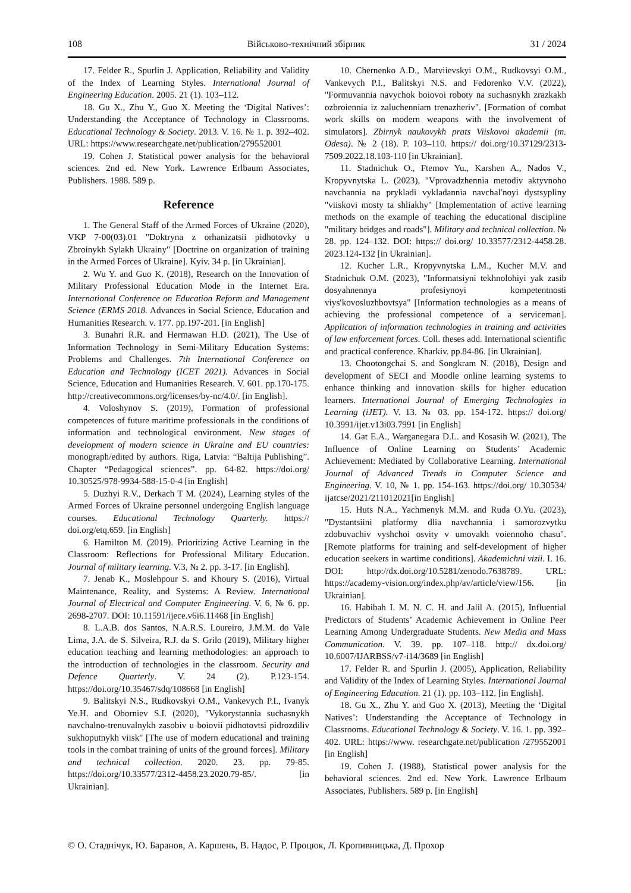108 Військово-технічний збірник 31 / 2024
17. Felder R., Spurlin J. Application, Reliability and Validity of the Index of Learning Styles. International Journal of Engineering Education. 2005. 21 (1). 103–112.
18. Gu X., Zhu Y., Guo X. Meeting the ‘Digital Natives’: Understanding the Acceptance of Technology in Classrooms. Educational Technology & Society. 2013. V. 16. № 1. p. 392–402. URL: https://www.researchgate.net/publication/279552001
19. Cohen J. Statistical power analysis for the behavioral sciences. 2nd ed. New York. Lawrence Erlbaum Associates, Publishers. 1988. 589 p.
Reference
1. The General Staff of the Armed Forces of Ukraine (2020), VKP 7-00(03).01 "Doktryna z orhanizatsii pidhotovky u Zbroinykh Sylakh Ukrainy" [Doctrine on organization of training in the Armed Forces of Ukraine]. Kyiv. 34 p. [in Ukrainian].
2. Wu Y. and Guo K. (2018), Research on the Innovation of Military Professional Education Mode in the Internet Era. International Conference on Education Reform and Management Science (ERMS 2018. Advances in Social Science, Education and Humanities Research. v. 177. pp.197-201. [in English]
3. Bunahri R.R. and Hermawan H.D. (2021), The Use of Information Technology in Semi-Military Education Systems: Problems and Challenges. 7th International Conference on Education and Technology (ICET 2021). Advances in Social Science, Education and Humanities Research. V. 601. pp.170-175. http://creativecommons.org/licenses/by-nc/4.0/. [in English].
4. Voloshynov S. (2019), Formation of professional competences of future maritime professionals in the conditions of information and technological environment. New stages of development of modern science in Ukraine and EU countries: monograph/edited by authors. Riga, Latvia: “Baltija Publishing”. Chapter “Pedagogical sciences”. pp. 64-82. https://doi.org/ 10.30525/978-9934-588-15-0-4 [in English]
5. Duzhyi R.V., Derkach T M. (2024), Learning styles of the Armed Forces of Ukraine personnel undergoing English language courses. Educational Technology Quarterly. https:// doi.org/etq.659. [in English]
6. Hamilton M. (2019). Prioritizing Active Learning in the Classroom: Reflections for Professional Military Education. Journal of military learning. V.3, № 2. pp. 3-17. [in English].
7. Jenab K., Moslehpour S. and Khoury S. (2016), Virtual Maintenance, Reality, and Systems: A Review. International Journal of Electrical and Computer Engineering. V. 6, № 6. pp. 2698-2707. DOI: 10.11591/ijece.v6i6.11468 [in English]
8. L.A.B. dos Santos, N.A.R.S. Loureiro, J.M.M. do Vale Lima, J.A. de S. Silveira, R.J. da S. Grilo (2019), Military higher education teaching and learning methodologies: an approach to the introduction of technologies in the classroom. Security and Defence Quarterly. V. 24 (2). P.123-154. https://doi.org/10.35467/sdq/108668 [in English]
9. Balitskyi N.S., Rudkovskyi O.M., Vankevych P.I., Ivanyk Ye.H. and Oborniev S.I. (2020), "Vykorystannia suchasnykh navchalno-trenuvalnykh zasobiv u boiovii pidhotovtsi pidrozdiliv sukhoputnykh viisk" [The use of modern educational and training tools in the combat training of units of the ground forces]. Military and technical collection. 2020. 23. pp. 79-85. https://doi.org/10.33577/2312-4458.23.2020.79-85/. [in Ukrainian].
10. Chernenko A.D., Matviievskyi O.M., Rudkovsyi O.M., Vankevych P.I., Balitskyi N.S. and Fedorenko V.V. (2022), "Formuvannia navychok boiovoi roboty na suchasnykh zrazkakh ozbroiennia iz zaluchenniam trenazheriv". [Formation of combat work skills on modern weapons with the involvement of simulators]. Zbirnyk naukovykh prats Viiskovoi akademii (m. Odesa). № 2 (18). P. 103–110. https:// doi.org/10.37129/2313-7509.2022.18.103-110 [in Ukrainian].
11. Stadnichuk O., Ftemov Yu., Karshen A., Nados V., Kropyvnytska L. (2023), "Vprovadzhennia metodiv aktyvnoho navchannia na prykladi vykladannia navchal′noyi dystsypliny "viiskovi mosty ta shliakhy" [Implementation of active learning methods on the example of teaching the educational discipline "military bridges and roads"]. Military and technical collection. № 28. pp. 124–132. DOI: https:// doi.org/ 10.33577/2312-4458.28. 2023.124-132 [in Ukrainian].
12. Kucher L.R., Kropyvnytska L.M., Kucher M.V. and Stadnichuk O.M. (2023), "Informatsiyni tekhnolohiyi yak zasib dosyahnennya profesiynoyi kompetentnosti viys′kovosluzhbovtsya" [Information technologies as a means of achieving the professional competence of a serviceman]. Application of information technologies in training and activities of law enforcement forces. Coll. theses add. International scientific and practical conference. Kharkiv. pp.84-86. [in Ukrainian].
13. Chootongchai S. and Songkram N. (2018), Design and development of SECI and Moodle online learning systems to enhance thinking and innovation skills for higher education learners. International Journal of Emerging Technologies in Learning (iJET). V. 13. № 03. pp. 154-172. https:// doi.org/ 10.3991/ijet.v13i03.7991 [in English]
14. Gat E.A., Warganegara D.L. and Kosasih W. (2021), The Influence of Online Learning on Students’ Academic Achievement: Mediated by Collaborative Learning. International Journal of Advanced Trends in Computer Science and Engineering. V. 10, № 1. pp. 154-163. https://doi.org/ 10.30534/ ijatcse/2021/211012021[in English]
15. Huts N.A., Yachmenyk M.M. and Ruda O.Yu. (2023), "Dystantsiini platformy dlia navchannia i samorozvytku zdobuvachiv vyshchoi osvity v umovakh voiennoho chasu". [Remote platforms for training and self-development of higher education seekers in wartime conditions]. Akademichni vizii. I. 16. DOI: http://dx.doi.org/10.5281/zenodo.7638789. URL: https://academy-vision.org/index.php/av/article/view/156. [in Ukrainian].
16. Habibah I. M. N. C. H. and Jalil A. (2015), Influential Predictors of Students’ Academic Achievement in Online Peer Learning Among Undergraduate Students. New Media and Mass Communication. V. 39. pp. 107–118. http:// dx.doi.org/ 10.6007/IJARBSS/v7-i14/3689 [in English]
17. Felder R. and Spurlin J. (2005), Application, Reliability and Validity of the Index of Learning Styles. International Journal of Engineering Education. 21 (1). pp. 103–112. [in English].
18. Gu X., Zhu Y. and Guo X. (2013), Meeting the ‘Digital Natives’: Understanding the Acceptance of Technology in Classrooms. Educational Technology & Society. V. 16. 1. pp. 392–402. URL: https://www. researchgate.net/publication /279552001 [in English]
19. Cohen J. (1988), Statistical power analysis for the behavioral sciences. 2nd ed. New York. Lawrence Erlbaum Associates, Publishers. 589 p. [in English]
© О. Стаднічук, Ю. Баранов, А. Каршень, В. Надос, Р. Процюк, Л. Кропивницька, Д. Прохор